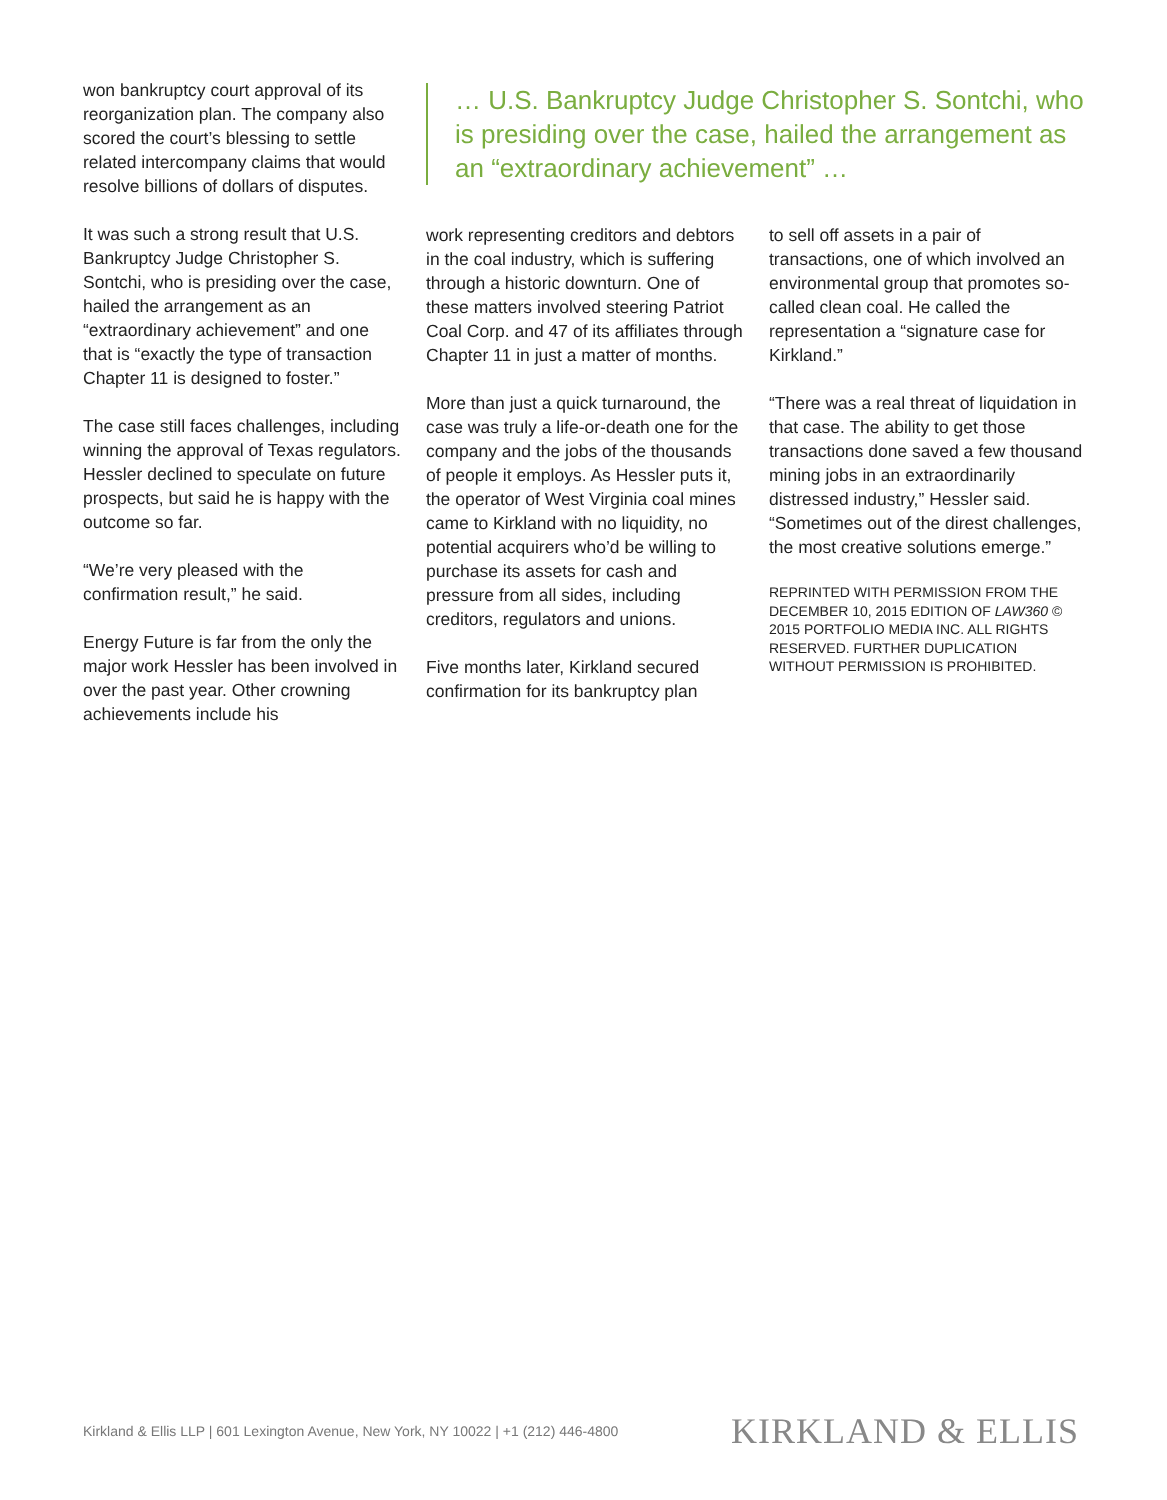won bankruptcy court approval of its reorganization plan. The company also scored the court’s blessing to settle related intercompany claims that would resolve billions of dollars of disputes.
It was such a strong result that U.S. Bankruptcy Judge Christopher S. Sontchi, who is presiding over the case, hailed the arrangement as an “extraordinary achievement” and one that is “exactly the type of transaction Chapter 11 is designed to foster.”
The case still faces challenges, including winning the approval of Texas regulators. Hessler declined to speculate on future prospects, but said he is happy with the outcome so far.
“We’re very pleased with the confirmation result,” he said.
Energy Future is far from the only the major work Hessler has been involved in over the past year. Other crowning achievements include his
… U.S. Bankruptcy Judge Christopher S. Sontchi, who is presiding over the case, hailed the arrangement as an “extraordinary achievement” …
work representing creditors and debtors in the coal industry, which is suffering through a historic downturn. One of these matters involved steering Patriot Coal Corp. and 47 of its affiliates through Chapter 11 in just a matter of months.
More than just a quick turnaround, the case was truly a life-or-death one for the company and the jobs of the thousands of people it employs. As Hessler puts it, the operator of West Virginia coal mines came to Kirkland with no liquidity, no potential acquirers who’d be willing to purchase its assets for cash and pressure from all sides, including creditors, regulators and unions.
Five months later, Kirkland secured confirmation for its bankruptcy plan
to sell off assets in a pair of transactions, one of which involved an environmental group that promotes so-called clean coal. He called the representation a “signature case for Kirkland.”
“There was a real threat of liquidation in that case. The ability to get those transactions done saved a few thousand mining jobs in an extraordinarily distressed industry,” Hessler said. “Sometimes out of the direst challenges, the most creative solutions emerge.”
REPRINTED WITH PERMISSION FROM THE DECEMBER 10, 2015 EDITION OF LAW360 © 2015 PORTFOLIO MEDIA INC. ALL RIGHTS RESERVED. FURTHER DUPLICATION WITHOUT PERMISSION IS PROHIBITED.
Kirkland & Ellis LLP | 601 Lexington Avenue, New York, NY 10022 | +1 (212) 446-4800 KIRKLAND & ELLIS